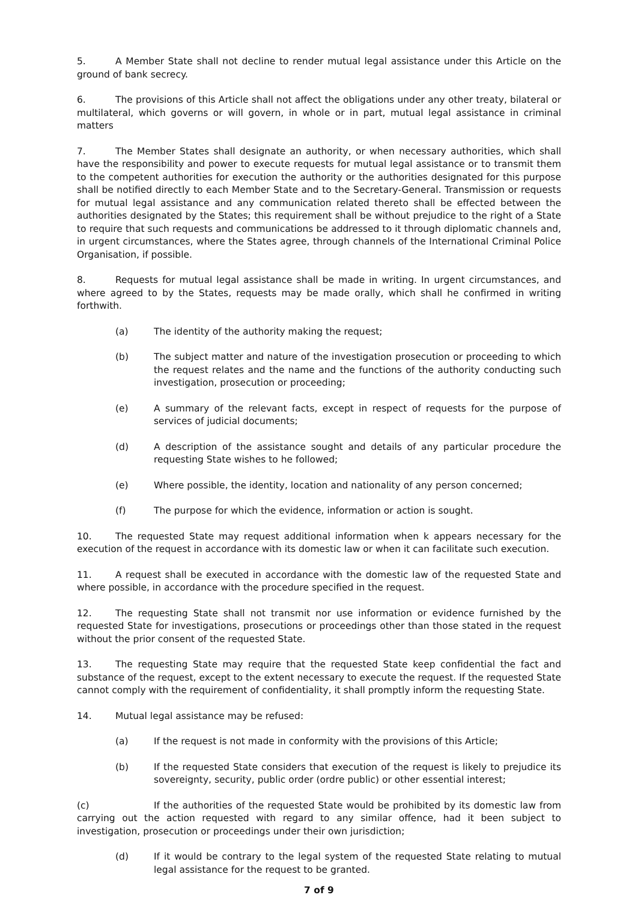5. A Member State shall not decline to render mutual legal assistance under this Article on the ground of bank secrecy.
6. The provisions of this Article shall not affect the obligations under any other treaty, bilateral or multilateral, which governs or will govern, in whole or in part, mutual legal assistance in criminal matters
7. The Member States shall designate an authority, or when necessary authorities, which shall have the responsibility and power to execute requests for mutual legal assistance or to transmit them to the competent authorities for execution the authority or the authorities designated for this purpose shall be notified directly to each Member State and to the Secretary-General. Transmission or requests for mutual legal assistance and any communication related thereto shall be effected between the authorities designated by the States; this requirement shall be without prejudice to the right of a State to require that such requests and communications be addressed to it through diplomatic channels and, in urgent circumstances, where the States agree, through channels of the International Criminal Police Organisation, if possible.
8. Requests for mutual legal assistance shall be made in writing. In urgent circumstances, and where agreed to by the States, requests may be made orally, which shall he confirmed in writing forthwith.
(a) The identity of the authority making the request;
(b) The subject matter and nature of the investigation prosecution or proceeding to which the request relates and the name and the functions of the authority conducting such investigation, prosecution or proceeding;
(e) A summary of the relevant facts, except in respect of requests for the purpose of services of judicial documents;
(d) A description of the assistance sought and details of any particular procedure the requesting State wishes to he followed;
(e) Where possible, the identity, location and nationality of any person concerned;
(f) The purpose for which the evidence, information or action is sought.
10. The requested State may request additional information when k appears necessary for the execution of the request in accordance with its domestic law or when it can facilitate such execution.
11. A request shall be executed in accordance with the domestic law of the requested State and where possible, in accordance with the procedure specified in the request.
12. The requesting State shall not transmit nor use information or evidence furnished by the requested State for investigations, prosecutions or proceedings other than those stated in the request without the prior consent of the requested State.
13. The requesting State may require that the requested State keep confidential the fact and substance of the request, except to the extent necessary to execute the request. If the requested State cannot comply with the requirement of confidentiality, it shall promptly inform the requesting State.
14. Mutual legal assistance may be refused:
(a) If the request is not made in conformity with the provisions of this Article;
(b) If the requested State considers that execution of the request is likely to prejudice its sovereignty, security, public order (ordre public) or other essential interest;
(c) If the authorities of the requested State would be prohibited by its domestic law from carrying out the action requested with regard to any similar offence, had it been subject to investigation, prosecution or proceedings under their own jurisdiction;
(d) If it would be contrary to the legal system of the requested State relating to mutual legal assistance for the request to be granted.
7 of 9